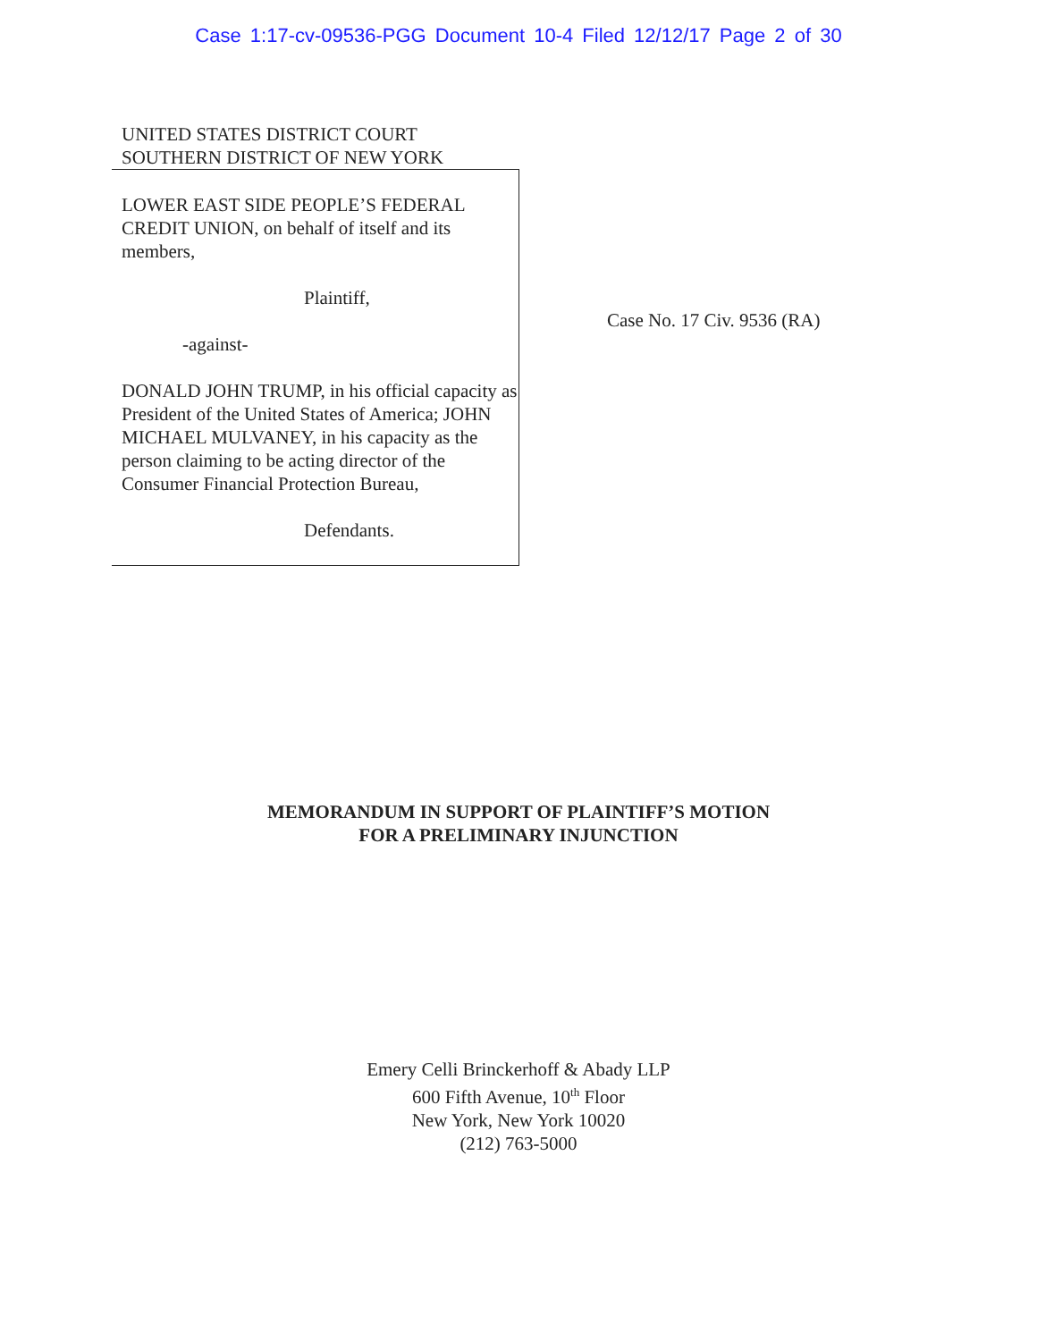Case 1:17-cv-09536-PGG Document 10-4 Filed 12/12/17 Page 2 of 30
UNITED STATES DISTRICT COURT
SOUTHERN DISTRICT OF NEW YORK
LOWER EAST SIDE PEOPLE’S FEDERAL CREDIT UNION, on behalf of itself and its members,
Plaintiff,
-against-
DONALD JOHN TRUMP, in his official capacity as President of the United States of America; JOHN MICHAEL MULVANEY, in his capacity as the person claiming to be acting director of the Consumer Financial Protection Bureau,
Defendants.
Case No. 17 Civ. 9536 (RA)
MEMORANDUM IN SUPPORT OF PLAINTIFF’S MOTION
FOR A PRELIMINARY INJUNCTION
Emery Celli Brinckerhoff & Abady LLP
600 Fifth Avenue, 10<sup>th</sup> Floor
New York, New York 10020
(212) 763-5000